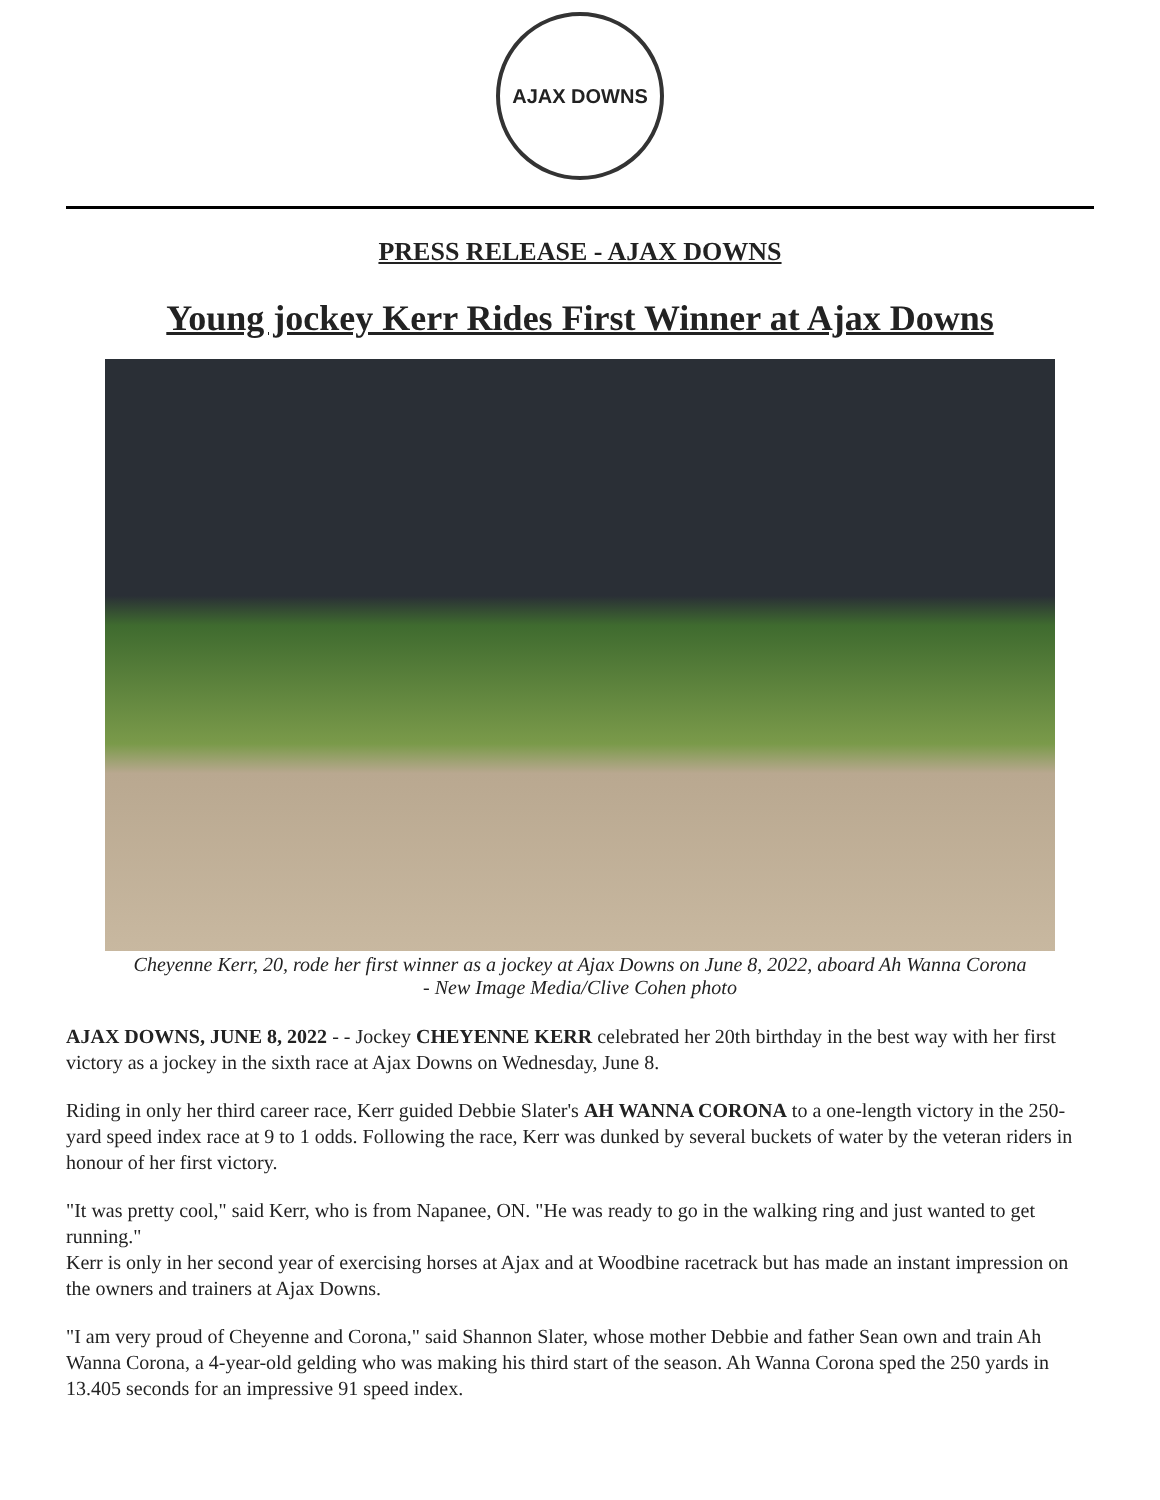AJAX DOWNS
PRESS RELEASE - AJAX DOWNS
Young jockey Kerr Rides First Winner at Ajax Downs
Cheyenne Kerr, 20, rode her first winner as a jockey at Ajax Downs on June 8, 2022, aboard Ah Wanna Corona
- New Image Media/Clive Cohen photo
AJAX DOWNS, JUNE 8, 2022 - - Jockey CHEYENNE KERR celebrated her 20th birthday in the best way with her first victory as a jockey in the sixth race at Ajax Downs on Wednesday, June 8.
Riding in only her third career race, Kerr guided Debbie Slater's AH WANNA CORONA to a one-length victory in the 250-yard speed index race at 9 to 1 odds. Following the race, Kerr was dunked by several buckets of water by the veteran riders in honour of her first victory.
"It was pretty cool," said Kerr, who is from Napanee, ON. "He was ready to go in the walking ring and just wanted to get running."
Kerr is only in her second year of exercising horses at Ajax and at Woodbine racetrack but has made an instant impression on the owners and trainers at Ajax Downs.
"I am very proud of Cheyenne and Corona," said Shannon Slater, whose mother Debbie and father Sean own and train Ah Wanna Corona, a 4-year-old gelding who was making his third start of the season. Ah Wanna Corona sped the 250 yards in 13.405 seconds for an impressive 91 speed index.